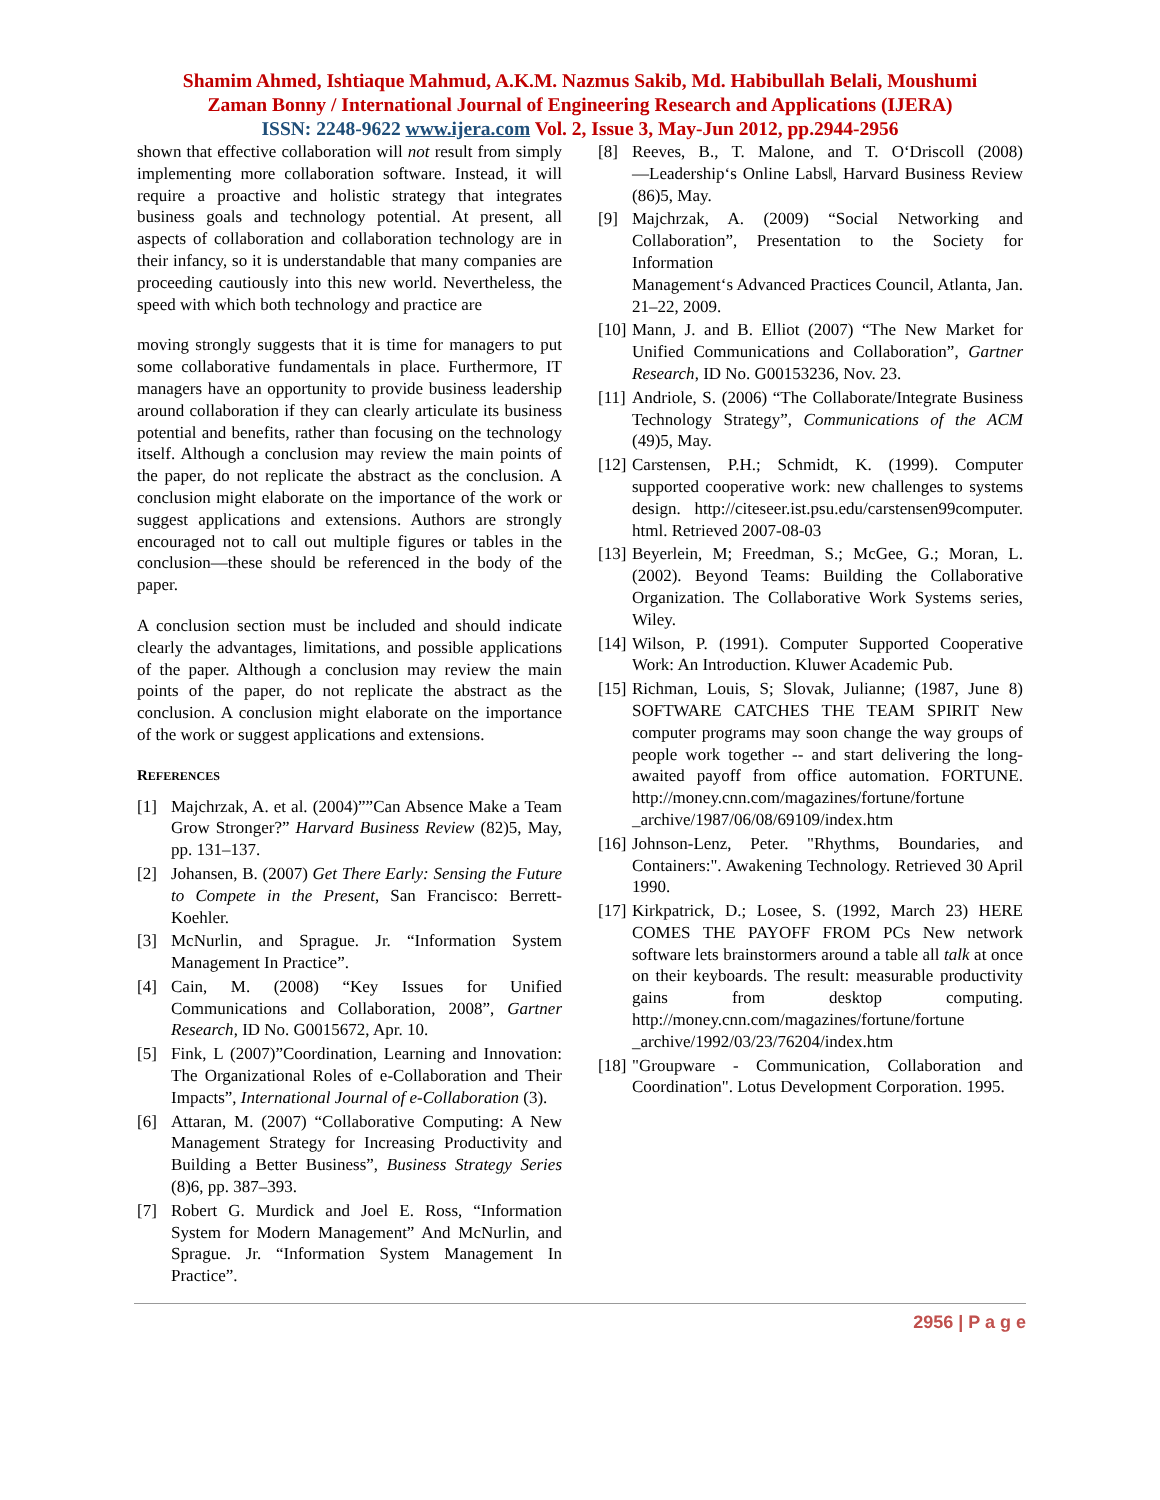Shamim Ahmed, Ishtiaque Mahmud, A.K.M. Nazmus Sakib, Md. Habibullah Belali, Moushumi
Zaman Bonny / International Journal of Engineering Research and Applications (IJERA)
ISSN: 2248-9622 www.ijera.com Vol. 2, Issue 3, May-Jun 2012, pp.2944-2956
shown that effective collaboration will not result from simply implementing more collaboration software. Instead, it will require a proactive and holistic strategy that integrates business goals and technology potential. At present, all aspects of collaboration and collaboration technology are in their infancy, so it is understandable that many companies are proceeding cautiously into this new world. Nevertheless, the speed with which both technology and practice are
moving strongly suggests that it is time for managers to put some collaborative fundamentals in place. Furthermore, IT managers have an opportunity to provide business leadership around collaboration if they can clearly articulate its business potential and benefits, rather than focusing on the technology itself. Although a conclusion may review the main points of the paper, do not replicate the abstract as the conclusion. A conclusion might elaborate on the importance of the work or suggest applications and extensions. Authors are strongly encouraged not to call out multiple figures or tables in the conclusion—these should be referenced in the body of the paper.
A conclusion section must be included and should indicate clearly the advantages, limitations, and possible applications of the paper. Although a conclusion may review the main points of the paper, do not replicate the abstract as the conclusion. A conclusion might elaborate on the importance of the work or suggest applications and extensions.
REFERENCES
[1] Majchrzak, A. et al. (2004)””Can Absence Make a Team Grow Stronger?” Harvard Business Review (82)5, May, pp. 131–137.
[2] Johansen, B. (2007) Get There Early: Sensing the Future to Compete in the Present, San Francisco: Berrett-Koehler.
[3] McNurlin, and Sprague. Jr. “Information System Management In Practice”.
[4] Cain, M. (2008) “Key Issues for Unified Communications and Collaboration, 2008”, Gartner Research, ID No. G0015672, Apr. 10.
[5] Fink, L (2007)”Coordination, Learning and Innovation: The Organizational Roles of e-Collaboration and Their Impacts”, International Journal of e-Collaboration (3).
[6] Attaran, M. (2007) “Collaborative Computing: A New Management Strategy for Increasing Productivity and Building a Better Business”, Business Strategy Series (8)6, pp. 387–393.
[7] Robert G. Murdick and Joel E. Ross, “Information System for Modern Management” And McNurlin, and Sprague. Jr. “Information System Management In Practice”.
[8] Reeves, B., T. Malone, and T. O‘Driscoll (2008) ―Leadership‘s Online Labs‖, Harvard Business Review (86)5, May.
[9] Majchrzak, A. (2009) “Social Networking and Collaboration”, Presentation to the Society for Information
Management‘s Advanced Practices Council, Atlanta, Jan. 21–22, 2009.
[10] Mann, J. and B. Elliot (2007) “The New Market for Unified Communications and Collaboration”, Gartner Research, ID No. G00153236, Nov. 23.
[11] Andriole, S. (2006) “The Collaborate/Integrate Business Technology Strategy”, Communications of the ACM (49)5, May.
[12] Carstensen, P.H.; Schmidt, K. (1999). Computer supported cooperative work: new challenges to systems design. http://citeseer.ist.psu.edu/carstensen99computer. html. Retrieved 2007-08-03
[13] Beyerlein, M; Freedman, S.; McGee, G.; Moran, L. (2002). Beyond Teams: Building the Collaborative Organization. The Collaborative Work Systems series, Wiley.
[14] Wilson, P. (1991). Computer Supported Cooperative Work: An Introduction. Kluwer Academic Pub.
[15] Richman, Louis, S; Slovak, Julianne; (1987, June 8) SOFTWARE CATCHES THE TEAM SPIRIT New computer programs may soon change the way groups of people work together -- and start delivering the long-awaited payoff from office automation. FORTUNE. http://money.cnn.com/magazines/fortune/fortune _archive/1987/06/08/69109/index.htm
[16] Johnson-Lenz, Peter. "Rhythms, Boundaries, and Containers:". Awakening Technology. Retrieved 30 April 1990.
[17] Kirkpatrick, D.; Losee, S. (1992, March 23) HERE COMES THE PAYOFF FROM PCs New network software lets brainstormers around a table all talk at once on their keyboards. The result: measurable productivity gains from desktop computing. http://money.cnn.com/magazines/fortune/fortune _archive/1992/03/23/76204/index.htm
[18] "Groupware - Communication, Collaboration and Coordination". Lotus Development Corporation. 1995.
2956 | P a g e